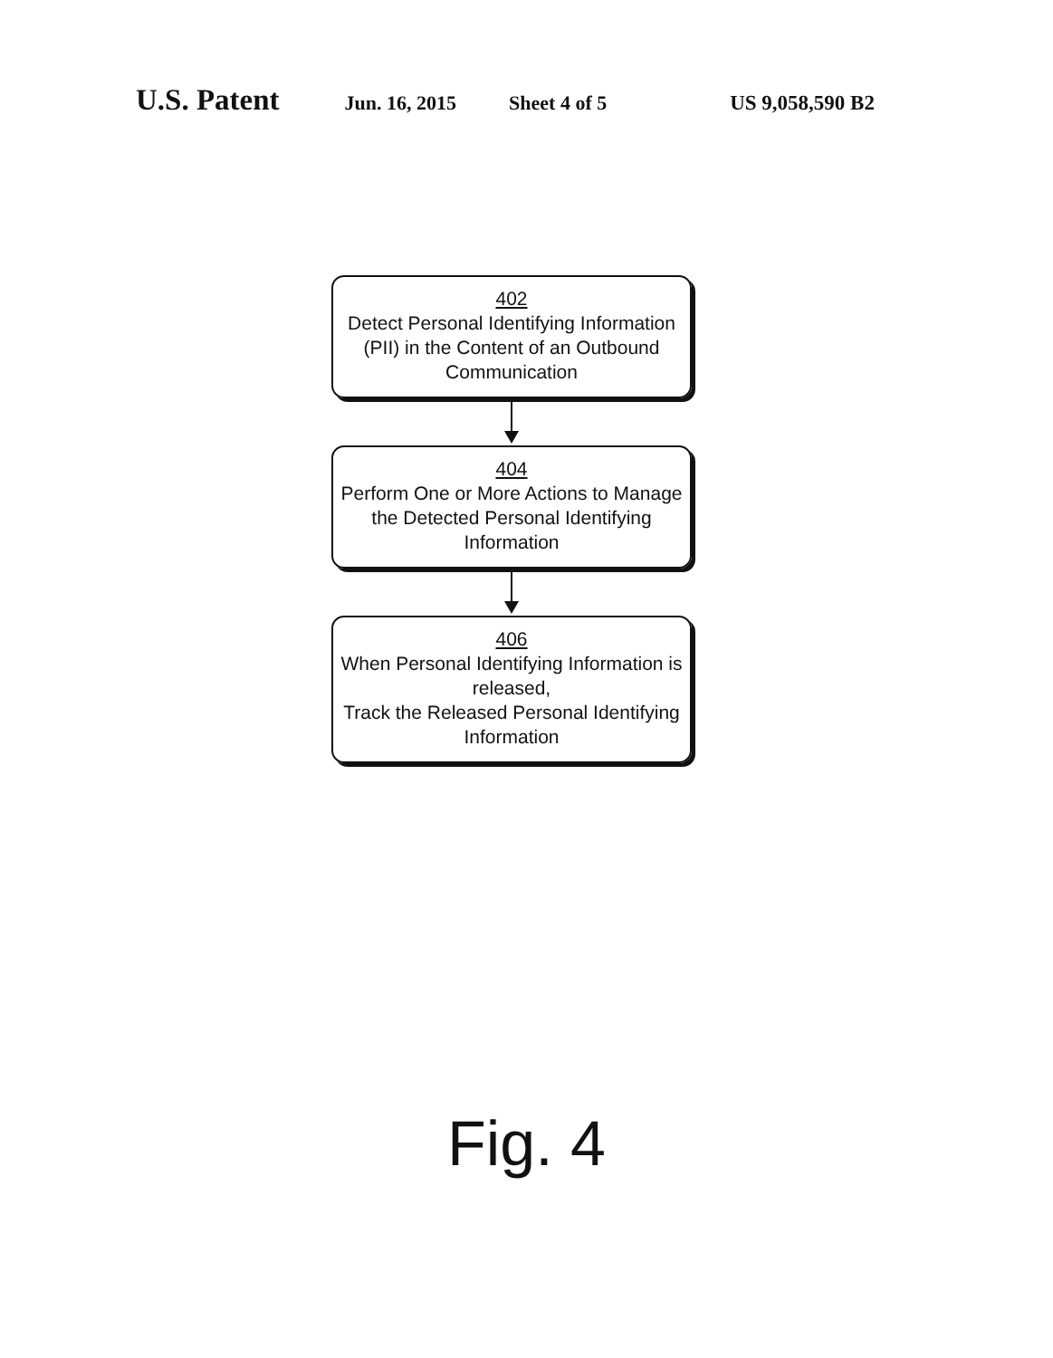U.S. Patent Jun. 16, 2015 Sheet 4 of 5 US 9,058,590 B2
402
Detect Personal Identifying Information (PII) in the Content of an Outbound Communication
404
Perform One or More Actions to Manage the Detected Personal Identifying Information
406
When Personal Identifying Information is released,
Track the Released Personal Identifying Information
Fig. 4